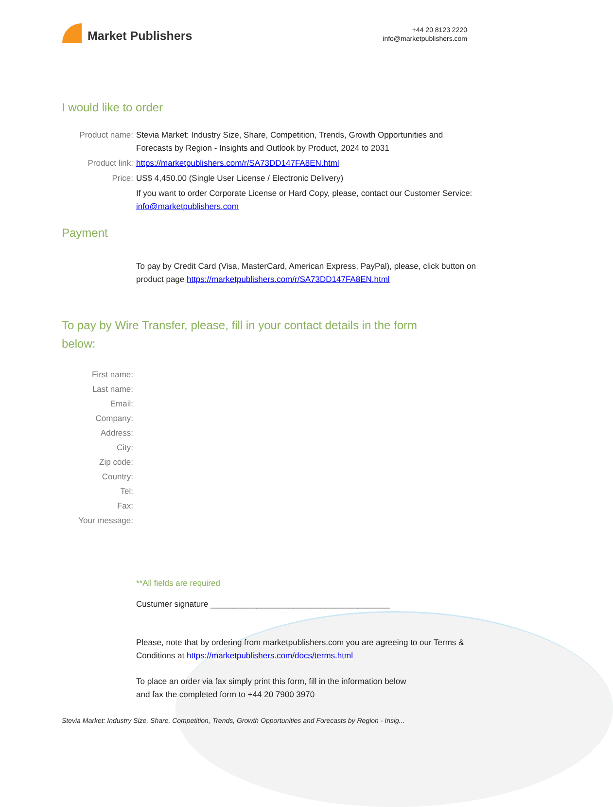Market Publishers
+44 20 8123 2220
info@marketpublishers.com
I would like to order
Product name: Stevia Market: Industry Size, Share, Competition, Trends, Growth Opportunities and Forecasts by Region - Insights and Outlook by Product, 2024 to 2031
Product link: https://marketpublishers.com/r/SA73DD147FA8EN.html
Price: US$ 4,450.00 (Single User License / Electronic Delivery)
If you want to order Corporate License or Hard Copy, please, contact our Customer Service:
info@marketpublishers.com
Payment
To pay by Credit Card (Visa, MasterCard, American Express, PayPal), please, click button on product page https://marketpublishers.com/r/SA73DD147FA8EN.html
To pay by Wire Transfer, please, fill in your contact details in the form below:
First name:
Last name:
Email:
Company:
Address:
City:
Zip code:
Country:
Tel:
Fax:
Your message:
**All fields are required
Custumer signature _______________________________________
Please, note that by ordering from marketpublishers.com you are agreeing to our Terms & Conditions at https://marketpublishers.com/docs/terms.html
To place an order via fax simply print this form, fill in the information below
and fax the completed form to +44 20 7900 3970
Stevia Market: Industry Size, Share, Competition, Trends, Growth Opportunities and Forecasts by Region - Insig...